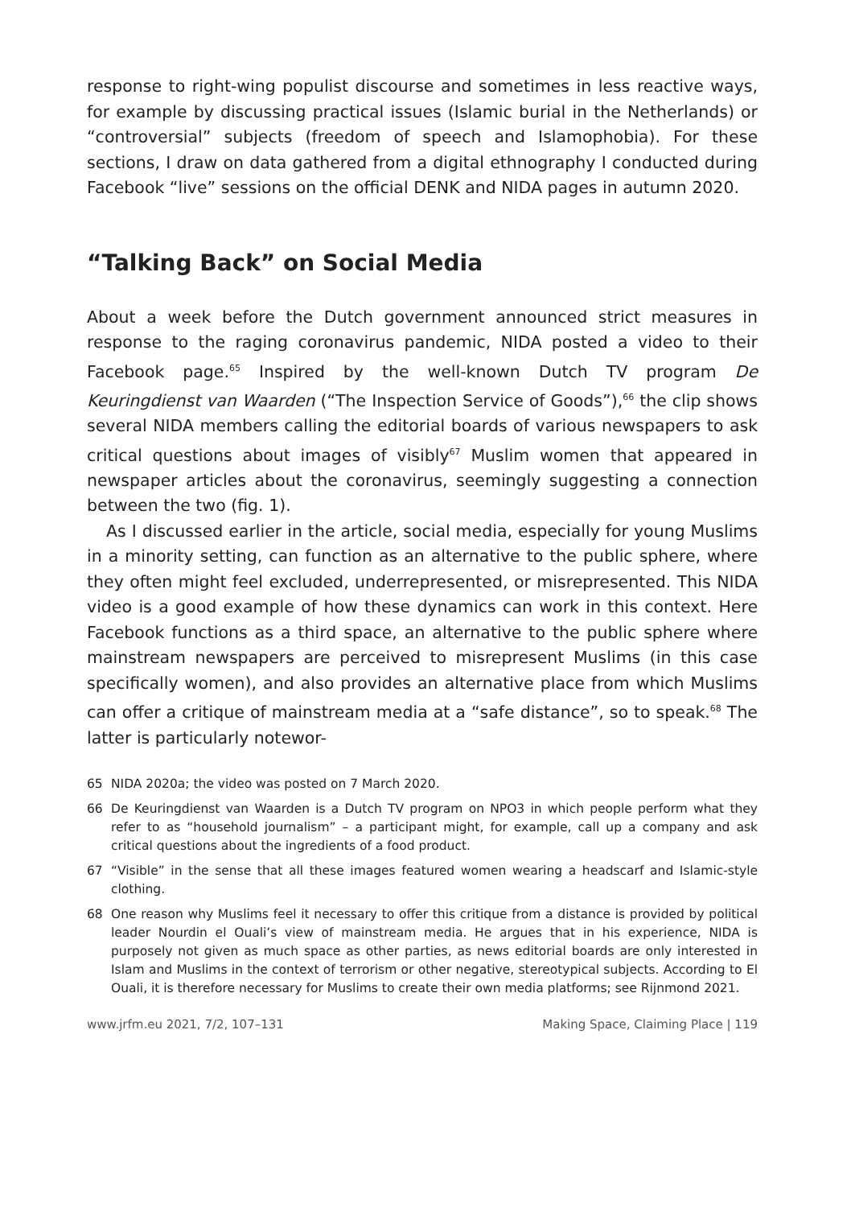response to right-wing populist discourse and sometimes in less reactive ways, for example by discussing practical issues (Islamic burial in the Netherlands) or “controversial” subjects (freedom of speech and Islamophobia). For these sections, I draw on data gathered from a digital ethnography I conducted during Facebook “live” sessions on the official DENK and NIDA pages in autumn 2020.
“Talking Back” on Social Media
About a week before the Dutch government announced strict measures in response to the raging coronavirus pandemic, NIDA posted a video to their Facebook page.<sup>65</sup> Inspired by the well-known Dutch TV program De Keuringdienst van Waarden (“The Inspection Service of Goods”),<sup>66</sup> the clip shows several NIDA members calling the editorial boards of various newspapers to ask critical questions about images of visibly<sup>67</sup> Muslim women that appeared in newspaper articles about the coronavirus, seemingly suggesting a connection between the two (fig. 1).
As I discussed earlier in the article, social media, especially for young Muslims in a minority setting, can function as an alternative to the public sphere, where they often might feel excluded, underrepresented, or misrepresented. This NIDA video is a good example of how these dynamics can work in this context. Here Facebook functions as a third space, an alternative to the public sphere where mainstream newspapers are perceived to misrepresent Muslims (in this case specifically women), and also provides an alternative place from which Muslims can offer a critique of mainstream media at a “safe distance”, so to speak.<sup>68</sup> The latter is particularly notewor-
65 NIDA 2020a; the video was posted on 7 March 2020.
66 De Keuringdienst van Waarden is a Dutch TV program on NPO3 in which people perform what they refer to as “household journalism” – a participant might, for example, call up a company and ask critical questions about the ingredients of a food product.
67 “Visible” in the sense that all these images featured women wearing a headscarf and Islamic-style clothing.
68 One reason why Muslims feel it necessary to offer this critique from a distance is provided by political leader Nourdin el Ouali’s view of mainstream media. He argues that in his experience, NIDA is purposely not given as much space as other parties, as news editorial boards are only interested in Islam and Muslims in the context of terrorism or other negative, stereotypical subjects. According to El Ouali, it is therefore necessary for Muslims to create their own media platforms; see Rijnmond 2021.
www.jrfm.eu 2021, 7/2, 107–131 Making Space, Claiming Place | 119